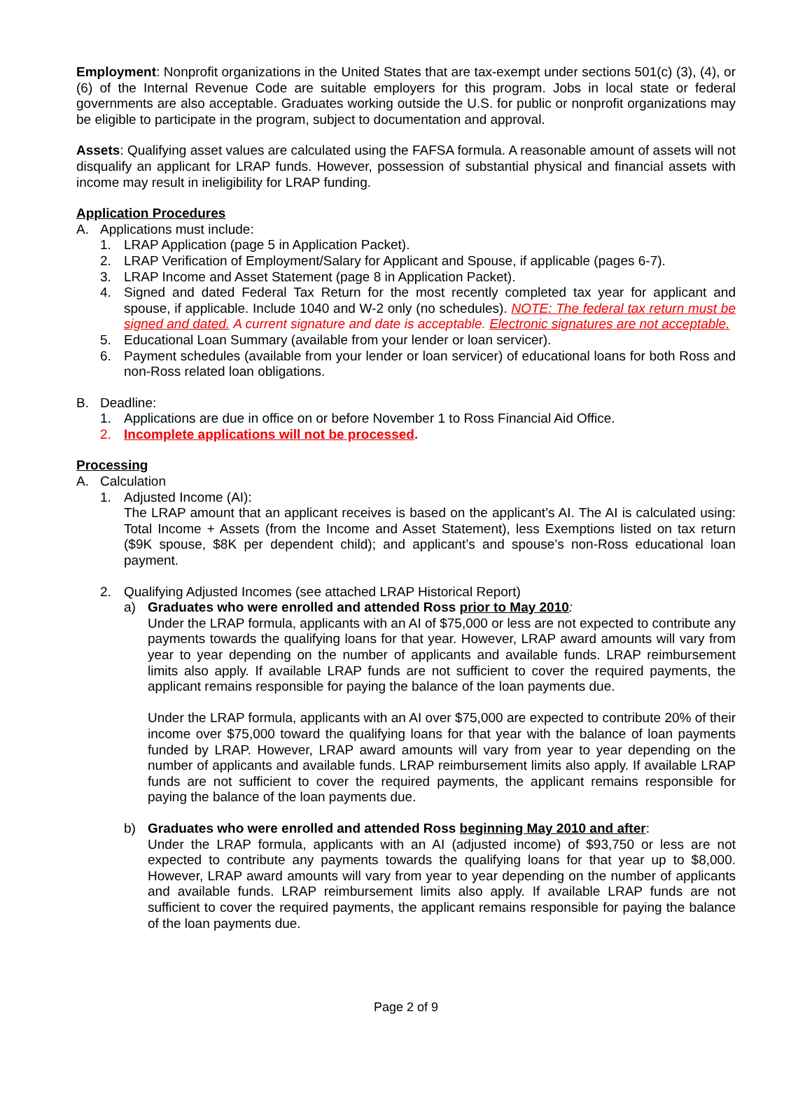Employment: Nonprofit organizations in the United States that are tax-exempt under sections 501(c) (3), (4), or (6) of the Internal Revenue Code are suitable employers for this program. Jobs in local state or federal governments are also acceptable. Graduates working outside the U.S. for public or nonprofit organizations may be eligible to participate in the program, subject to documentation and approval.
Assets: Qualifying asset values are calculated using the FAFSA formula. A reasonable amount of assets will not disqualify an applicant for LRAP funds. However, possession of substantial physical and financial assets with income may result in ineligibility for LRAP funding.
Application Procedures
A. Applications must include:
1. LRAP Application (page 5 in Application Packet).
2. LRAP Verification of Employment/Salary for Applicant and Spouse, if applicable (pages 6-7).
3. LRAP Income and Asset Statement (page 8 in Application Packet).
4. Signed and dated Federal Tax Return for the most recently completed tax year for applicant and spouse, if applicable. Include 1040 and W-2 only (no schedules). NOTE: The federal tax return must be signed and dated. A current signature and date is acceptable. Electronic signatures are not acceptable.
5. Educational Loan Summary (available from your lender or loan servicer).
6. Payment schedules (available from your lender or loan servicer) of educational loans for both Ross and non-Ross related loan obligations.
B. Deadline:
1. Applications are due in office on or before November 1 to Ross Financial Aid Office.
2. Incomplete applications will not be processed.
Processing
A. Calculation
1. Adjusted Income (AI):
The LRAP amount that an applicant receives is based on the applicant’s AI. The AI is calculated using: Total Income + Assets (from the Income and Asset Statement), less Exemptions listed on tax return ($9K spouse, $8K per dependent child); and applicant’s and spouse’s non-Ross educational loan payment.
2. Qualifying Adjusted Incomes (see attached LRAP Historical Report)
a) Graduates who were enrolled and attended Ross prior to May 2010:
Under the LRAP formula, applicants with an AI of $75,000 or less are not expected to contribute any payments towards the qualifying loans for that year. However, LRAP award amounts will vary from year to year depending on the number of applicants and available funds. LRAP reimbursement limits also apply. If available LRAP funds are not sufficient to cover the required payments, the applicant remains responsible for paying the balance of the loan payments due.
Under the LRAP formula, applicants with an AI over $75,000 are expected to contribute 20% of their income over $75,000 toward the qualifying loans for that year with the balance of loan payments funded by LRAP. However, LRAP award amounts will vary from year to year depending on the number of applicants and available funds. LRAP reimbursement limits also apply. If available LRAP funds are not sufficient to cover the required payments, the applicant remains responsible for paying the balance of the loan payments due.
b) Graduates who were enrolled and attended Ross beginning May 2010 and after:
Under the LRAP formula, applicants with an AI (adjusted income) of $93,750 or less are not expected to contribute any payments towards the qualifying loans for that year up to $8,000. However, LRAP award amounts will vary from year to year depending on the number of applicants and available funds. LRAP reimbursement limits also apply. If available LRAP funds are not sufficient to cover the required payments, the applicant remains responsible for paying the balance of the loan payments due.
Page 2 of 9